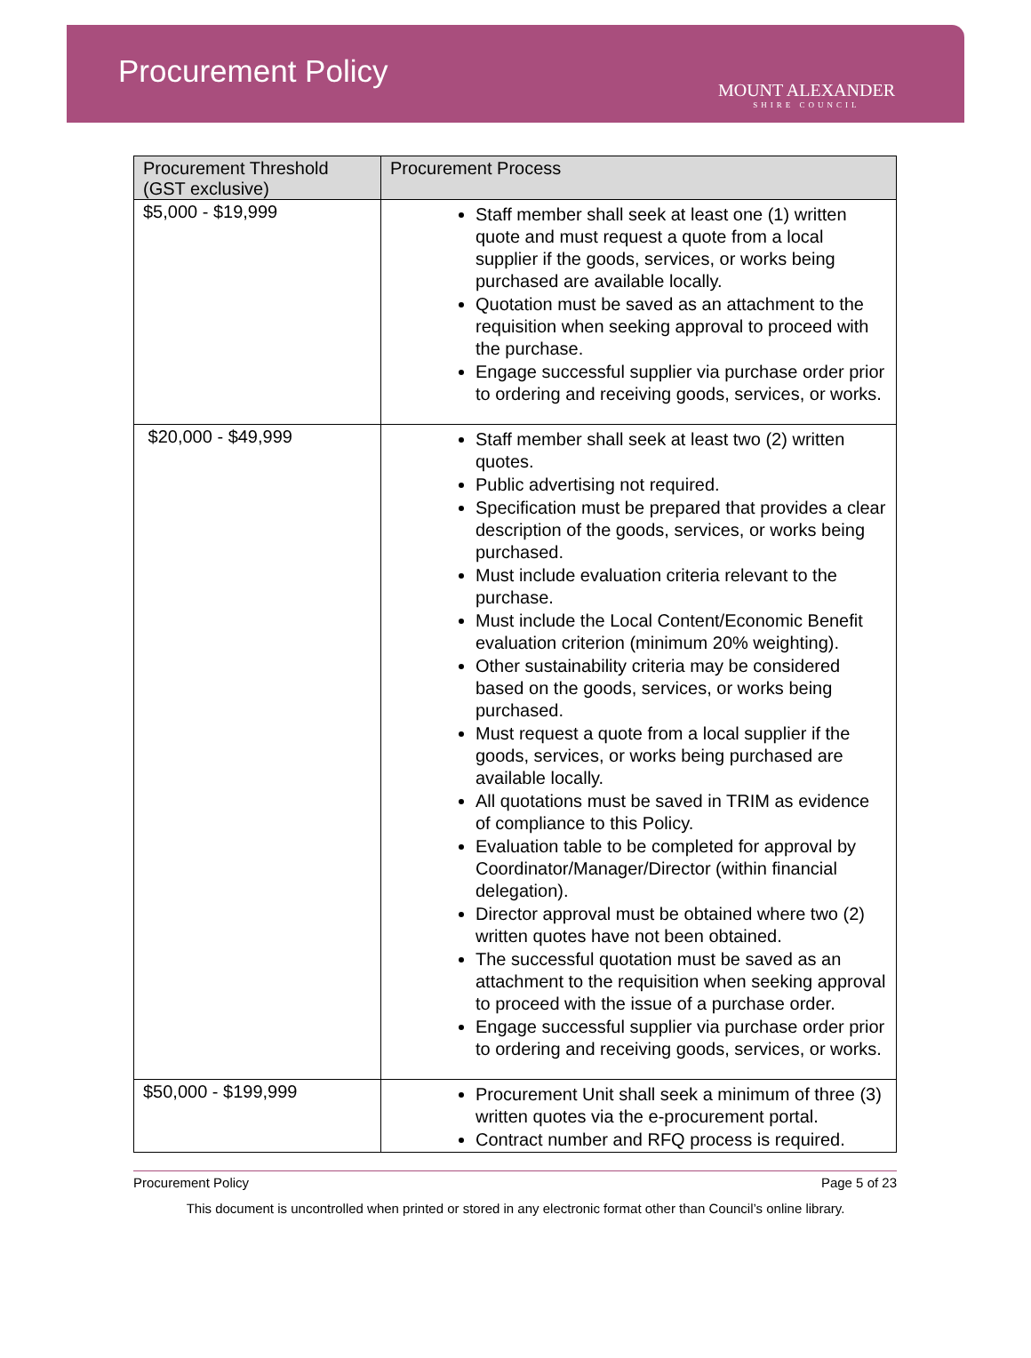Procurement Policy
MOUNT ALEXANDER
SHIRE COUNCIL
| Procurement Threshold (GST exclusive) | Procurement Process |
| --- | --- |
| $5,000 - $19,999 | Staff member shall seek at least one (1) written quote and must request a quote from a local supplier if the goods, services, or works being purchased are available locally. Quotation must be saved as an attachment to the requisition when seeking approval to proceed with the purchase. Engage successful supplier via purchase order prior to ordering and receiving goods, services, or works. |
| $20,000 - $49,999 | Staff member shall seek at least two (2) written quotes. Public advertising not required. Specification must be prepared that provides a clear description of the goods, services, or works being purchased. Must include evaluation criteria relevant to the purchase. Must include the Local Content/Economic Benefit evaluation criterion (minimum 20% weighting). Other sustainability criteria may be considered based on the goods, services, or works being purchased. Must request a quote from a local supplier if the goods, services, or works being purchased are available locally. All quotations must be saved in TRIM as evidence of compliance to this Policy. Evaluation table to be completed for approval by Coordinator/Manager/Director (within financial delegation). Director approval must be obtained where two (2) written quotes have not been obtained. The successful quotation must be saved as an attachment to the requisition when seeking approval to proceed with the issue of a purchase order. Engage successful supplier via purchase order prior to ordering and receiving goods, services, or works. |
| $50,000 - $199,999 | Procurement Unit shall seek a minimum of three (3) written quotes via the e-procurement portal. Contract number and RFQ process is required. |
Procurement Policy Page 5 of 23
This document is uncontrolled when printed or stored in any electronic format other than Council’s online library.